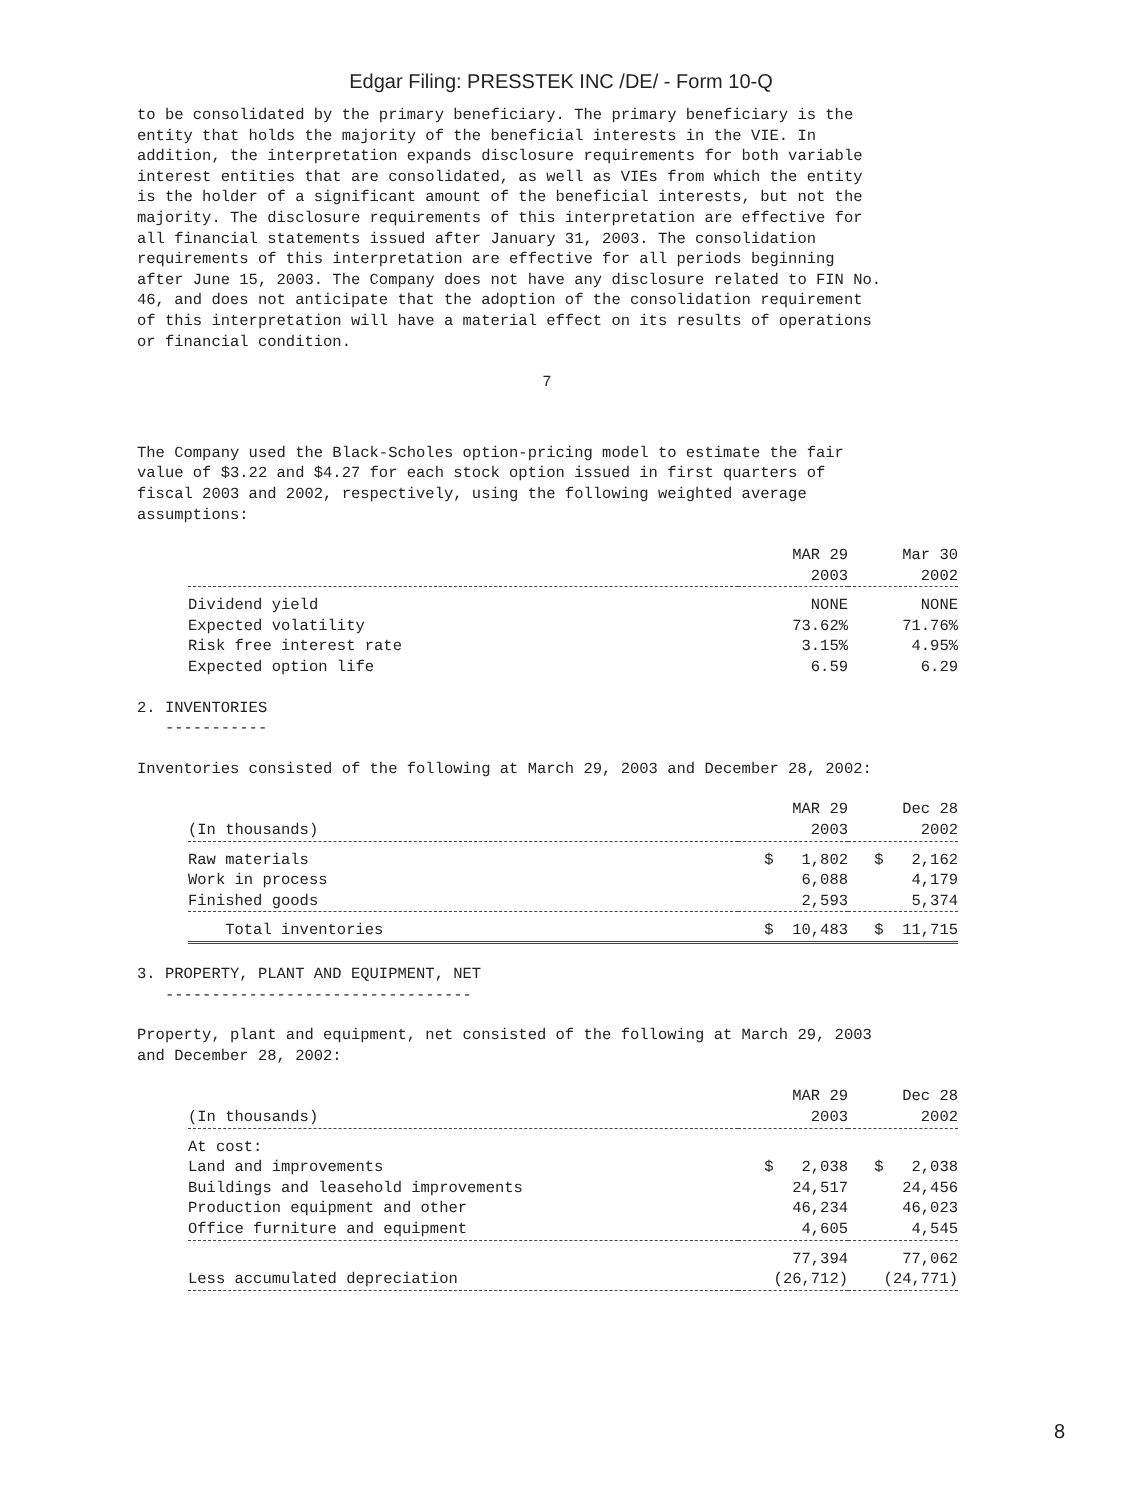Edgar Filing: PRESSTEK INC /DE/ - Form 10-Q
to be consolidated by the primary beneficiary. The primary beneficiary is the entity that holds the majority of the beneficial interests in the VIE. In addition, the interpretation expands disclosure requirements for both variable interest entities that are consolidated, as well as VIEs from which the entity is the holder of a significant amount of the beneficial interests, but not the majority. The disclosure requirements of this interpretation are effective for all financial statements issued after January 31, 2003. The consolidation requirements of this interpretation are effective for all periods beginning after June 15, 2003. The Company does not have any disclosure related to FIN No. 46, and does not anticipate that the adoption of the consolidation requirement of this interpretation will have a material effect on its results of operations or financial condition.
7
The Company used the Black-Scholes option-pricing model to estimate the fair value of $3.22 and $4.27 for each stock option issued in first quarters of fiscal 2003 and 2002, respectively, using the following weighted average assumptions:
| | MAR 29 2003 | | Mar 30 2002 | |
| --- | --- | --- | --- | --- |
| Dividend yield | NONE | | NONE | |
| Expected volatility | 73.62% | | 71.76% | |
| Risk free interest rate | 3.15% | | 4.95% | |
| Expected option life | 6.59 | | 6.29 | |
2. INVENTORIES -----------
Inventories consisted of the following at March 29, 2003 and December 28, 2002:
| (In thousands) | MAR 29 2003 | | Dec 28 2002 | |
| --- | --- | --- | --- | --- |
| Raw materials | $ 1,802 | | $ 2,162 | |
| Work in process | 6,088 | | 4,179 | |
| Finished goods | 2,593 | | 5,374 | |
| Total inventories | $ 10,483 | | $ 11,715 | |
3. PROPERTY, PLANT AND EQUIPMENT, NET ---------------------------------
Property, plant and equipment, net consisted of the following at March 29, 2003 and December 28, 2002:
| (In thousands) | MAR 29 2003 | | Dec 28 2002 | |
| --- | --- | --- | --- | --- |
| At cost: | | | | |
| Land and improvements | $ 2,038 | | $ 2,038 | |
| Buildings and leasehold improvements | 24,517 | | 24,456 | |
| Production equipment and other | 46,234 | | 46,023 | |
| Office furniture and equipment | 4,605 | | 4,545 | |
| | 77,394 | | 77,062 | |
| Less accumulated depreciation | (26,712) | | (24,771) | |
8